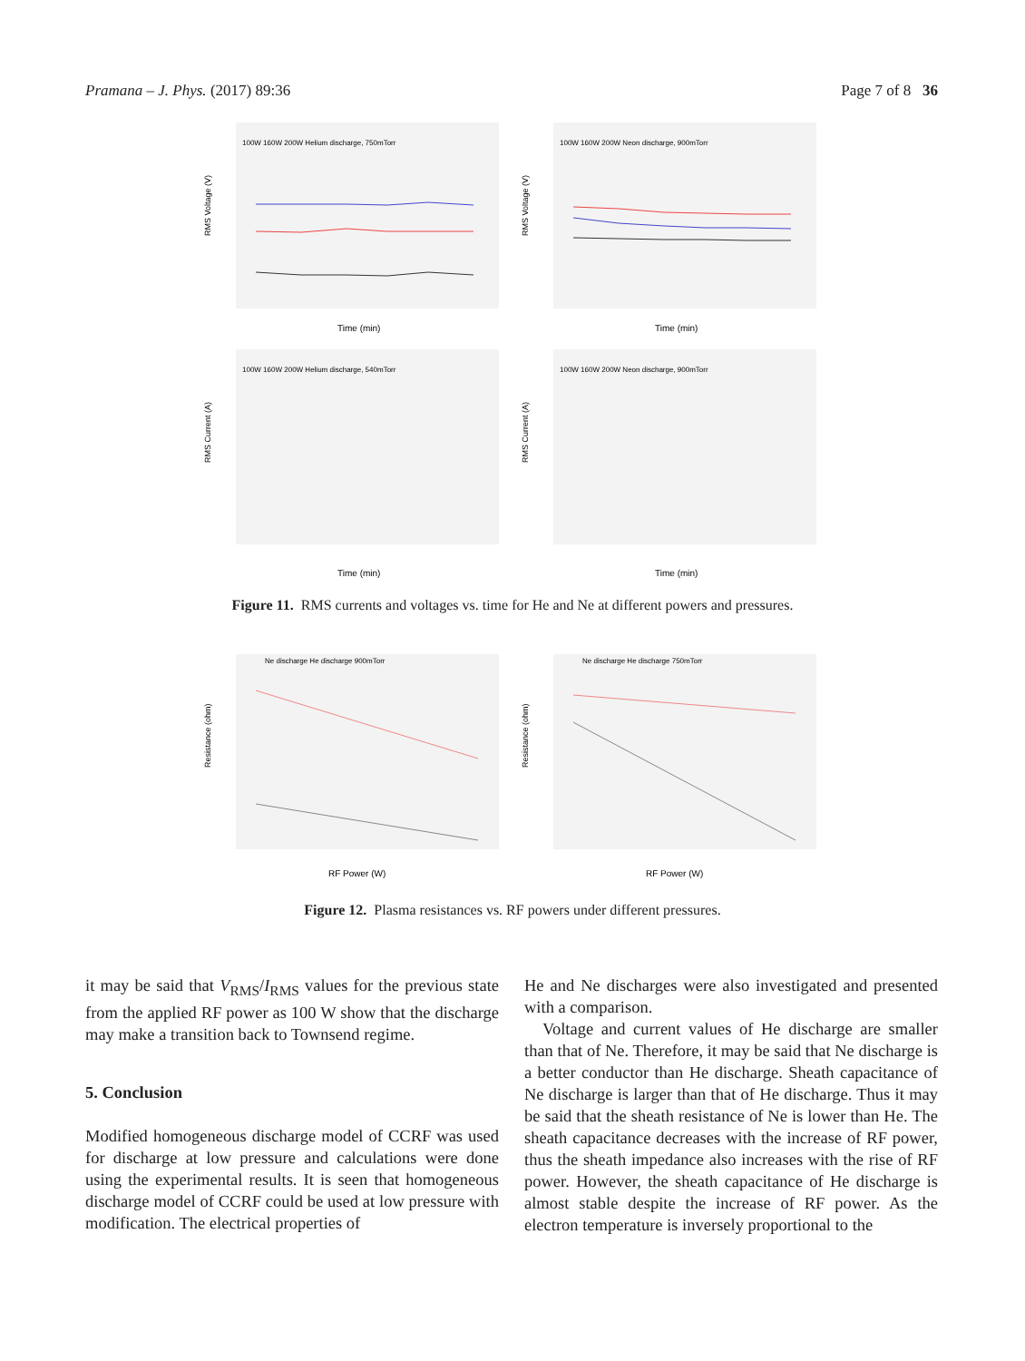Pramana – J. Phys. (2017) 89:36 Page 7 of 8 36
RMS Voltage (V)
Time (min)
100W 160W 200W Helium discharge, 750mTorr
RMS Voltage (V)
Time (min)
100W 160W 200W Neon discharge, 900mTorr
RMS Current (A)
Time (min)
100W 160W 200W Helium discharge, 540mTorr
RMS Current (A)
Time (min)
100W 160W 200W Neon discharge, 900mTorr
Figure 11. RMS currents and voltages vs. time for He and Ne at different powers and pressures.
Resistance (ohm)
RF Power (W)
Ne discharge He discharge 900mTorr
Resistance (ohm)
RF Power (W)
Ne discharge He discharge 750mTorr
Figure 12. Plasma resistances vs. RF powers under different pressures.
it may be said that V<sub>RMS</sub>/I<sub>RMS</sub> values for the previous state from the applied RF power as 100 W show that the discharge may make a transition back to Townsend regime.
5. Conclusion
Modified homogeneous discharge model of CCRF was used for discharge at low pressure and calculations were done using the experimental results. It is seen that homogeneous discharge model of CCRF could be used at low pressure with modification. The electrical properties of
He and Ne discharges were also investigated and presented with a comparison.
Voltage and current values of He discharge are smaller than that of Ne. Therefore, it may be said that Ne discharge is a better conductor than He discharge. Sheath capacitance of Ne discharge is larger than that of He discharge. Thus it may be said that the sheath resistance of Ne is lower than He. The sheath capacitance decreases with the increase of RF power, thus the sheath impedance also increases with the rise of RF power. However, the sheath capacitance of He discharge is almost stable despite the increase of RF power. As the electron temperature is inversely proportional to the